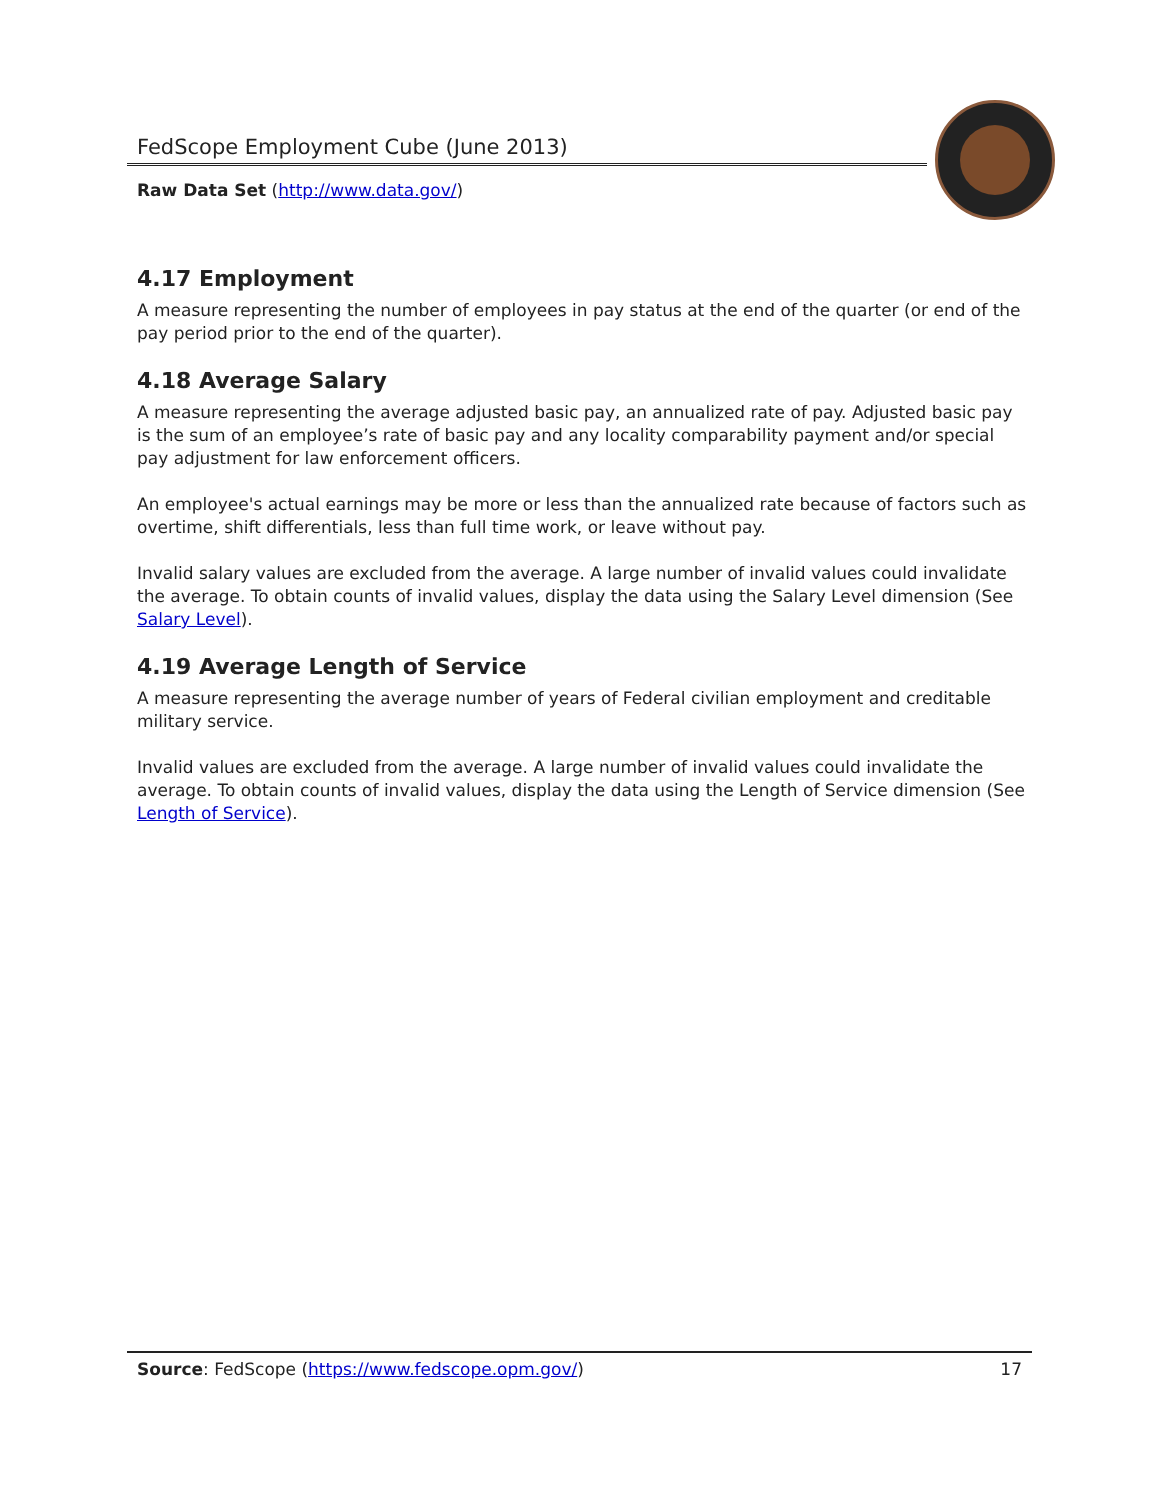FedScope Employment Cube (June 2013)
Raw Data Set (http://www.data.gov/)
4.17 Employment
A measure representing the number of employees in pay status at the end of the quarter (or end of the pay period prior to the end of the quarter).
4.18 Average Salary
A measure representing the average adjusted basic pay, an annualized rate of pay. Adjusted basic pay is the sum of an employee’s rate of basic pay and any locality comparability payment and/or special pay adjustment for law enforcement officers.
An employee's actual earnings may be more or less than the annualized rate because of factors such as overtime, shift differentials, less than full time work, or leave without pay.
Invalid salary values are excluded from the average. A large number of invalid values could invalidate the average. To obtain counts of invalid values, display the data using the Salary Level dimension (See Salary Level).
4.19 Average Length of Service
A measure representing the average number of years of Federal civilian employment and creditable military service.
Invalid values are excluded from the average. A large number of invalid values could invalidate the average. To obtain counts of invalid values, display the data using the Length of Service dimension (See Length of Service).
Source: FedScope (https://www.fedscope.opm.gov/) 17